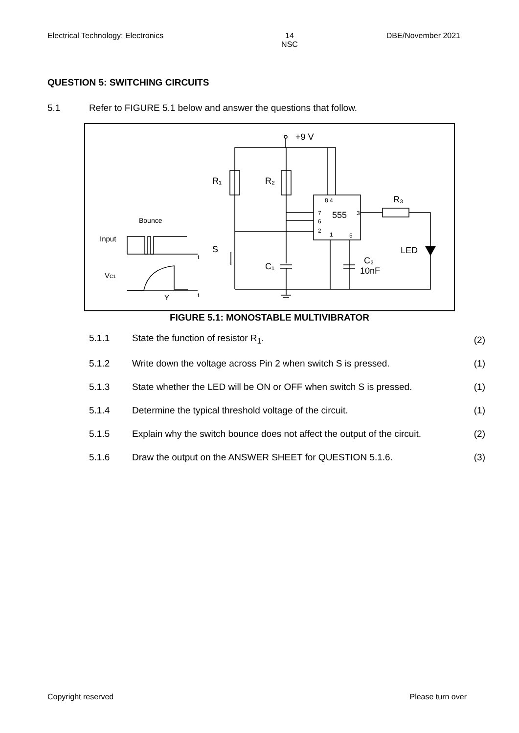Electrical Technology: Electronics 14
NSC DBE/November 2021
QUESTION 5: SWITCHING CIRCUITS
5.1 Refer to FIGURE 5.1 below and answer the questions that follow.
+9 V
R₁
R₂
555
8 4
7
6
2
1
5
3
R₃
LED
C₂
10nF
C₁
S
Input
Bounce
VC1
Y
t
t
FIGURE 5.1: MONOSTABLE MULTIVIBRATOR
5.1.1 State the function of resistor R<sub>1</sub>. (2)
5.1.2 Write down the voltage across Pin 2 when switch S is pressed. (1)
5.1.3 State whether the LED will be ON or OFF when switch S is pressed. (1)
5.1.4 Determine the typical threshold voltage of the circuit. (1)
5.1.5 Explain why the switch bounce does not affect the output of the circuit. (2)
5.1.6 Draw the output on the ANSWER SHEET for QUESTION 5.1.6. (3)
Copyright reserved Please turn over